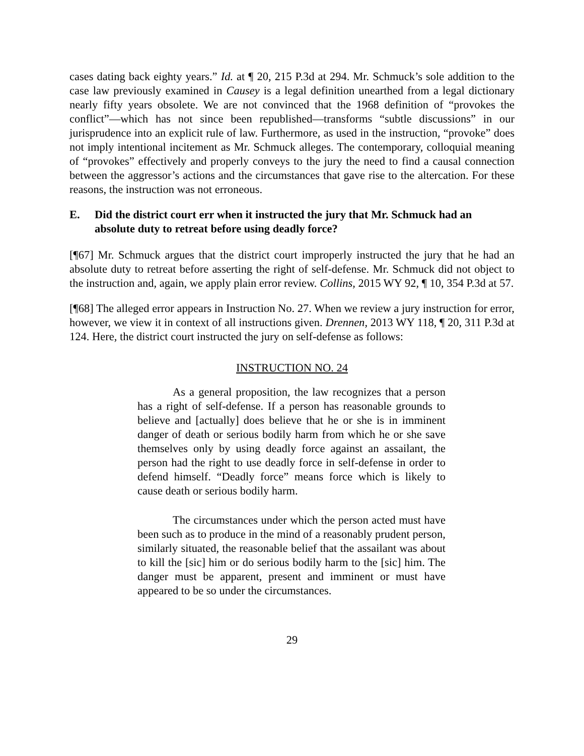cases dating back eighty years.” Id. at ¶ 20, 215 P.3d at 294. Mr. Schmuck’s sole addition to the case law previously examined in Causey is a legal definition unearthed from a legal dictionary nearly fifty years obsolete. We are not convinced that the 1968 definition of “provokes the conflict”—which has not since been republished—transforms “subtle discussions” in our jurisprudence into an explicit rule of law. Furthermore, as used in the instruction, “provoke” does not imply intentional incitement as Mr. Schmuck alleges. The contemporary, colloquial meaning of “provokes” effectively and properly conveys to the jury the need to find a causal connection between the aggressor’s actions and the circumstances that gave rise to the altercation. For these reasons, the instruction was not erroneous.
E. Did the district court err when it instructed the jury that Mr. Schmuck had an absolute duty to retreat before using deadly force?
[¶67] Mr. Schmuck argues that the district court improperly instructed the jury that he had an absolute duty to retreat before asserting the right of self-defense. Mr. Schmuck did not object to the instruction and, again, we apply plain error review. Collins, 2015 WY 92, ¶ 10, 354 P.3d at 57.
[¶68] The alleged error appears in Instruction No. 27. When we review a jury instruction for error, however, we view it in context of all instructions given. Drennen, 2013 WY 118, ¶ 20, 311 P.3d at 124. Here, the district court instructed the jury on self-defense as follows:
INSTRUCTION NO. 24
As a general proposition, the law recognizes that a person has a right of self-defense. If a person has reasonable grounds to believe and [actually] does believe that he or she is in imminent danger of death or serious bodily harm from which he or she save themselves only by using deadly force against an assailant, the person had the right to use deadly force in self-defense in order to defend himself. “Deadly force” means force which is likely to cause death or serious bodily harm.
The circumstances under which the person acted must have been such as to produce in the mind of a reasonably prudent person, similarly situated, the reasonable belief that the assailant was about to kill the [sic] him or do serious bodily harm to the [sic] him. The danger must be apparent, present and imminent or must have appeared to be so under the circumstances.
29